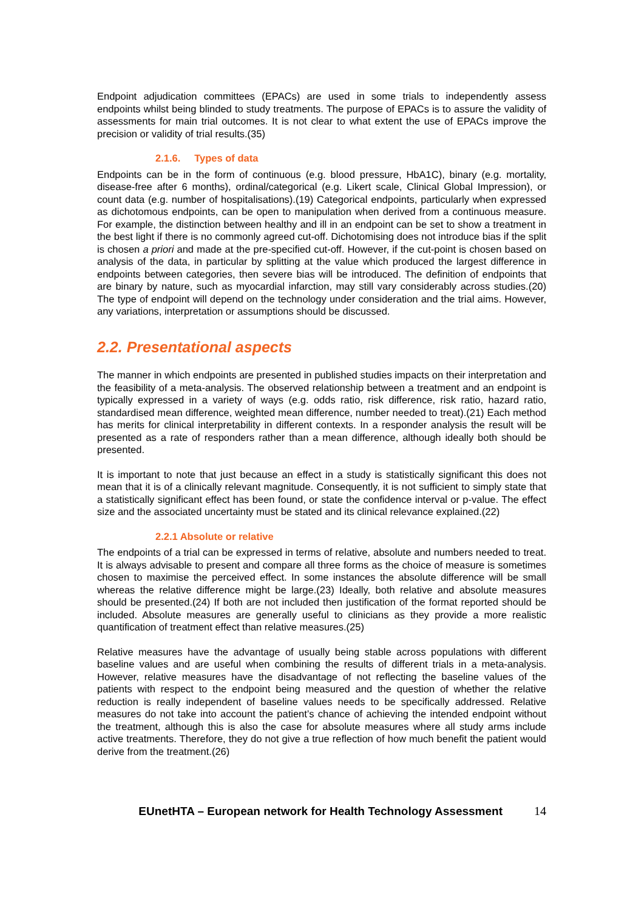Endpoint adjudication committees (EPACs) are used in some trials to independently assess endpoints whilst being blinded to study treatments. The purpose of EPACs is to assure the validity of assessments for main trial outcomes. It is not clear to what extent the use of EPACs improve the precision or validity of trial results.(35)
2.1.6. Types of data
Endpoints can be in the form of continuous (e.g. blood pressure, HbA1C), binary (e.g. mortality, disease-free after 6 months), ordinal/categorical (e.g. Likert scale, Clinical Global Impression), or count data (e.g. number of hospitalisations).(19) Categorical endpoints, particularly when expressed as dichotomous endpoints, can be open to manipulation when derived from a continuous measure. For example, the distinction between healthy and ill in an endpoint can be set to show a treatment in the best light if there is no commonly agreed cut-off. Dichotomising does not introduce bias if the split is chosen a priori and made at the pre-specified cut-off. However, if the cut-point is chosen based on analysis of the data, in particular by splitting at the value which produced the largest difference in endpoints between categories, then severe bias will be introduced. The definition of endpoints that are binary by nature, such as myocardial infarction, may still vary considerably across studies.(20) The type of endpoint will depend on the technology under consideration and the trial aims. However, any variations, interpretation or assumptions should be discussed.
2.2. Presentational aspects
The manner in which endpoints are presented in published studies impacts on their interpretation and the feasibility of a meta-analysis. The observed relationship between a treatment and an endpoint is typically expressed in a variety of ways (e.g. odds ratio, risk difference, risk ratio, hazard ratio, standardised mean difference, weighted mean difference, number needed to treat).(21) Each method has merits for clinical interpretability in different contexts. In a responder analysis the result will be presented as a rate of responders rather than a mean difference, although ideally both should be presented.
It is important to note that just because an effect in a study is statistically significant this does not mean that it is of a clinically relevant magnitude. Consequently, it is not sufficient to simply state that a statistically significant effect has been found, or state the confidence interval or p-value. The effect size and the associated uncertainty must be stated and its clinical relevance explained.(22)
2.2.1 Absolute or relative
The endpoints of a trial can be expressed in terms of relative, absolute and numbers needed to treat. It is always advisable to present and compare all three forms as the choice of measure is sometimes chosen to maximise the perceived effect. In some instances the absolute difference will be small whereas the relative difference might be large.(23) Ideally, both relative and absolute measures should be presented.(24) If both are not included then justification of the format reported should be included. Absolute measures are generally useful to clinicians as they provide a more realistic quantification of treatment effect than relative measures.(25)
Relative measures have the advantage of usually being stable across populations with different baseline values and are useful when combining the results of different trials in a meta-analysis. However, relative measures have the disadvantage of not reflecting the baseline values of the patients with respect to the endpoint being measured and the question of whether the relative reduction is really independent of baseline values needs to be specifically addressed. Relative measures do not take into account the patient’s chance of achieving the intended endpoint without the treatment, although this is also the case for absolute measures where all study arms include active treatments. Therefore, they do not give a true reflection of how much benefit the patient would derive from the treatment.(26)
EUnetHTA – European network for Health Technology Assessment 14